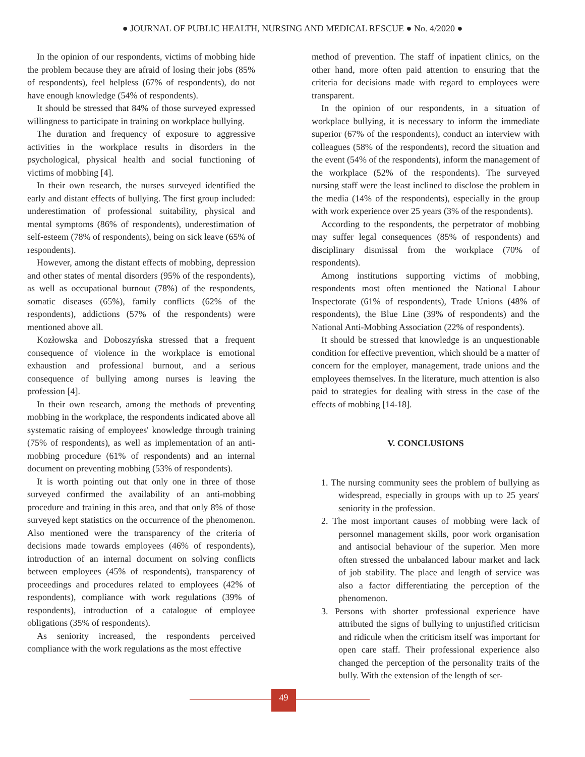● JOURNAL OF PUBLIC HEALTH, NURSING AND MEDICAL RESCUE ● No. 4/2020 ●
In the opinion of our respondents, victims of mobbing hide the problem because they are afraid of losing their jobs (85% of respondents), feel helpless (67% of respondents), do not have enough knowledge (54% of respondents).
It should be stressed that 84% of those surveyed expressed willingness to participate in training on workplace bullying.
The duration and frequency of exposure to aggressive activities in the workplace results in disorders in the psychological, physical health and social functioning of victims of mobbing [4].
In their own research, the nurses surveyed identified the early and distant effects of bullying. The first group included: underestimation of professional suitability, physical and mental symptoms (86% of respondents), underestimation of self-esteem (78% of respondents), being on sick leave (65% of respondents).
However, among the distant effects of mobbing, depression and other states of mental disorders (95% of the respondents), as well as occupational burnout (78%) of the respondents, somatic diseases (65%), family conflicts (62% of the respondents), addictions (57% of the respondents) were mentioned above all.
Kozłowska and Doboszyńska stressed that a frequent consequence of violence in the workplace is emotional exhaustion and professional burnout, and a serious consequence of bullying among nurses is leaving the profession [4].
In their own research, among the methods of preventing mobbing in the workplace, the respondents indicated above all systematic raising of employees' knowledge through training (75% of respondents), as well as implementation of an anti-mobbing procedure (61% of respondents) and an internal document on preventing mobbing (53% of respondents).
It is worth pointing out that only one in three of those surveyed confirmed the availability of an anti-mobbing procedure and training in this area, and that only 8% of those surveyed kept statistics on the occurrence of the phenomenon. Also mentioned were the transparency of the criteria of decisions made towards employees (46% of respondents), introduction of an internal document on solving conflicts between employees (45% of respondents), transparency of proceedings and procedures related to employees (42% of respondents), compliance with work regulations (39% of respondents), introduction of a catalogue of employee obligations (35% of respondents).
As seniority increased, the respondents perceived compliance with the work regulations as the most effective
method of prevention. The staff of inpatient clinics, on the other hand, more often paid attention to ensuring that the criteria for decisions made with regard to employees were transparent.
In the opinion of our respondents, in a situation of workplace bullying, it is necessary to inform the immediate superior (67% of the respondents), conduct an interview with colleagues (58% of the respondents), record the situation and the event (54% of the respondents), inform the management of the workplace (52% of the respondents). The surveyed nursing staff were the least inclined to disclose the problem in the media (14% of the respondents), especially in the group with work experience over 25 years (3% of the respondents).
According to the respondents, the perpetrator of mobbing may suffer legal consequences (85% of respondents) and disciplinary dismissal from the workplace (70% of respondents).
Among institutions supporting victims of mobbing, respondents most often mentioned the National Labour Inspectorate (61% of respondents), Trade Unions (48% of respondents), the Blue Line (39% of respondents) and the National Anti-Mobbing Association (22% of respondents).
It should be stressed that knowledge is an unquestionable condition for effective prevention, which should be a matter of concern for the employer, management, trade unions and the employees themselves. In the literature, much attention is also paid to strategies for dealing with stress in the case of the effects of mobbing [14-18].
V. CONCLUSIONS
1. The nursing community sees the problem of bullying as widespread, especially in groups with up to 25 years' seniority in the profession.
2. The most important causes of mobbing were lack of personnel management skills, poor work organisation and antisocial behaviour of the superior. Men more often stressed the unbalanced labour market and lack of job stability. The place and length of service was also a factor differentiating the perception of the phenomenon.
3. Persons with shorter professional experience have attributed the signs of bullying to unjustified criticism and ridicule when the criticism itself was important for open care staff. Their professional experience also changed the perception of the personality traits of the bully. With the extension of the length of ser-
49